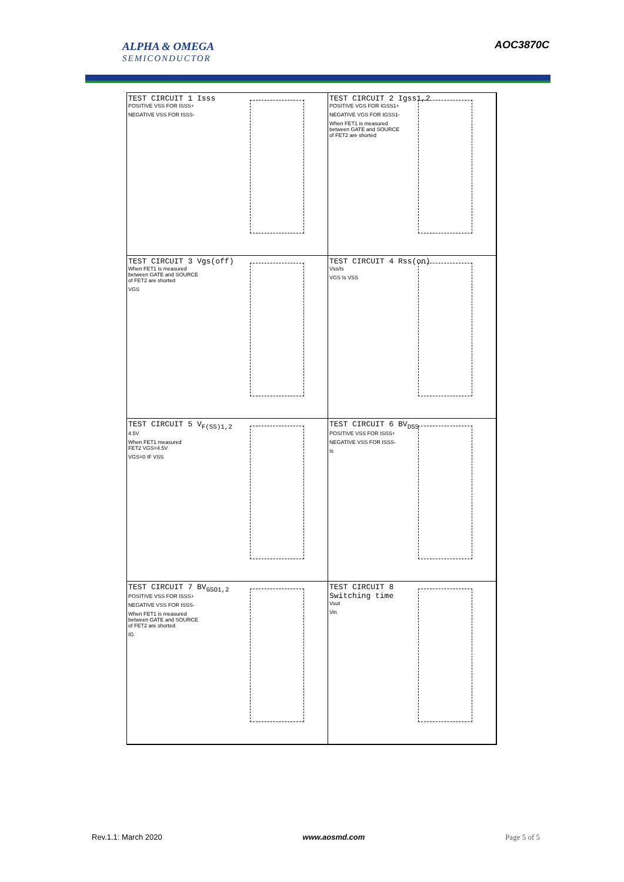ALPHA & OMEGA
SEMICONDUCTOR
AOC3870C
TEST CIRCUIT 1 Isss
POSITIVE VSS FOR ISSS+
NEGATIVE VSS FOR ISSS-
TEST CIRCUIT 2 Igss1,2
POSITIVE VGS FOR IGSS1+
NEGATIVE VGS FOR IGSS1-
When FET1 is measured
between GATE and SOURCE
of FET2 are shorted
TEST CIRCUIT 3 Vgs(off)
When FET1 is measured
between GATE and SOURCE
of FET2 are shorted
VGS
TEST CIRCUIT 4 Rss(on)
Vss/Is
VGS Is VSS
TEST CIRCUIT 5 V<sub>F(SS)1,2</sub>
4.5V
When FET1 measured
FET2 VGS=4.5V
VGS=0 IF VSS
TEST CIRCUIT 6 BV<sub>DSS</sub>
POSITIVE VSS FOR ISSS+
NEGATIVE VSS FOR ISSS-
Is
TEST CIRCUIT 7 BV<sub>GSO1,2</sub>
POSITIVE VSS FOR ISSS+
NEGATIVE VSS FOR ISSS-
When FET1 is measured
between GATE and SOURCE
of FET2 are shorted
IG
TEST CIRCUIT 8
Switching time
Vout
Vin
Rev.1.1: March 2020 www.aosmd.com Page 5 of 5